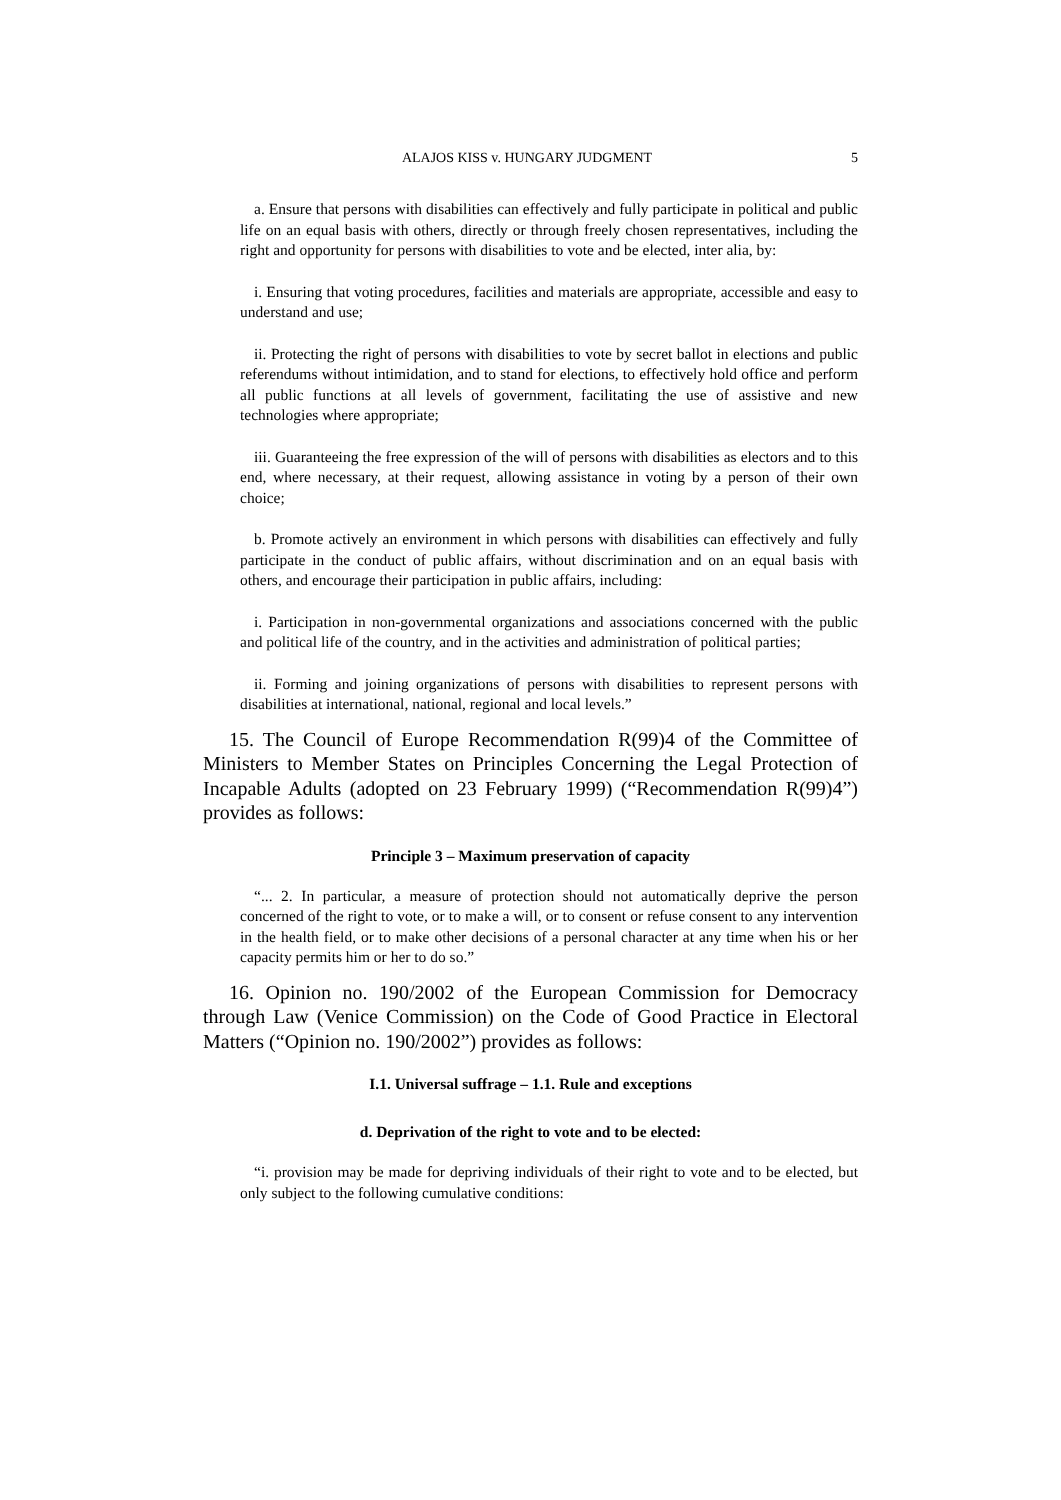ALAJOS KISS v. HUNGARY JUDGMENT 5
a. Ensure that persons with disabilities can effectively and fully participate in political and public life on an equal basis with others, directly or through freely chosen representatives, including the right and opportunity for persons with disabilities to vote and be elected, inter alia, by:
i. Ensuring that voting procedures, facilities and materials are appropriate, accessible and easy to understand and use;
ii. Protecting the right of persons with disabilities to vote by secret ballot in elections and public referendums without intimidation, and to stand for elections, to effectively hold office and perform all public functions at all levels of government, facilitating the use of assistive and new technologies where appropriate;
iii. Guaranteeing the free expression of the will of persons with disabilities as electors and to this end, where necessary, at their request, allowing assistance in voting by a person of their own choice;
b. Promote actively an environment in which persons with disabilities can effectively and fully participate in the conduct of public affairs, without discrimination and on an equal basis with others, and encourage their participation in public affairs, including:
i. Participation in non-governmental organizations and associations concerned with the public and political life of the country, and in the activities and administration of political parties;
ii. Forming and joining organizations of persons with disabilities to represent persons with disabilities at international, national, regional and local levels.”
15. The Council of Europe Recommendation R(99)4 of the Committee of Ministers to Member States on Principles Concerning the Legal Protection of Incapable Adults (adopted on 23 February 1999) (“Recommendation R(99)4”) provides as follows:
Principle 3 – Maximum preservation of capacity
“... 2. In particular, a measure of protection should not automatically deprive the person concerned of the right to vote, or to make a will, or to consent or refuse consent to any intervention in the health field, or to make other decisions of a personal character at any time when his or her capacity permits him or her to do so.”
16. Opinion no. 190/2002 of the European Commission for Democracy through Law (Venice Commission) on the Code of Good Practice in Electoral Matters (“Opinion no. 190/2002”) provides as follows:
I.1. Universal suffrage – 1.1. Rule and exceptions
d. Deprivation of the right to vote and to be elected:
“i. provision may be made for depriving individuals of their right to vote and to be elected, but only subject to the following cumulative conditions: